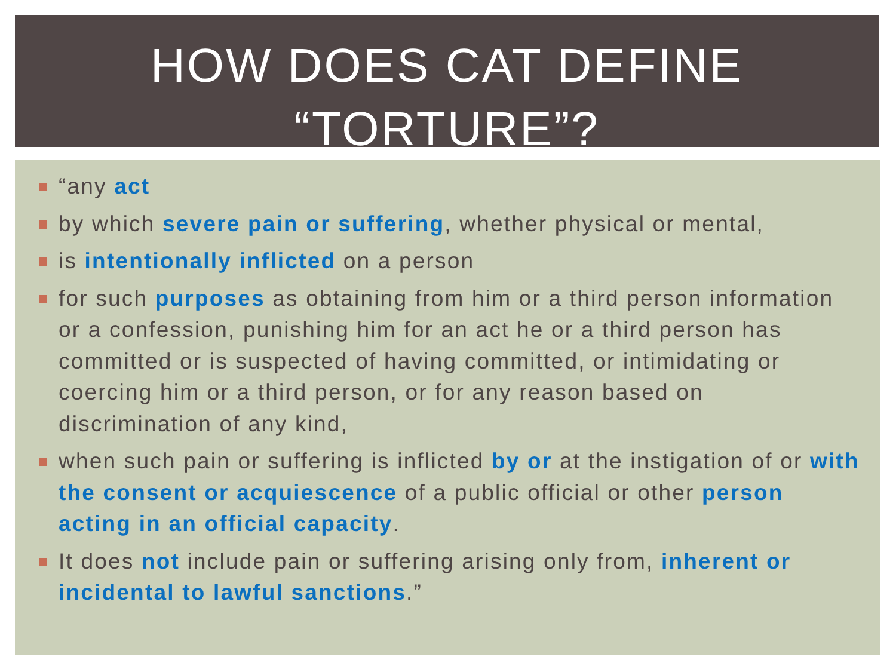HOW DOES CAT DEFINE
“TORTURE”?
“any act
by which severe pain or suffering, whether physical or mental,
is intentionally inflicted on a person
for such purposes as obtaining from him or a third person information or a confession, punishing him for an act he or a third person has committed or is suspected of having committed, or intimidating or coercing him or a third person, or for any reason based on discrimination of any kind,
when such pain or suffering is inflicted by or at the instigation of or with the consent or acquiescence of a public official or other person acting in an official capacity.
It does not include pain or suffering arising only from, inherent or incidental to lawful sanctions.”